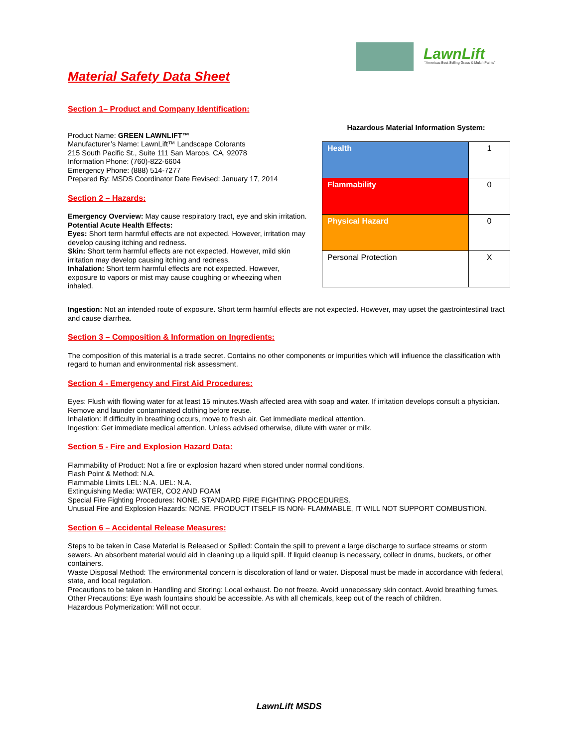LawnLift
"Americas Best Selling Grass & Mulch Paints"
Material Safety Data Sheet
Section 1– Product and Company Identification:
Product Name: GREEN LAWNLIFT™
Manufacturer’s Name: LawnLift™ Landscape Colorants
215 South Pacific St., Suite 111 San Marcos, CA, 92078
Information Phone: (760)-822-6604
Emergency Phone: (888) 514-7277
Prepared By: MSDS Coordinator Date Revised: January 17, 2014
Section 2 – Hazards:
Emergency Overview: May cause respiratory tract, eye and skin irritation.
Potential Acute Health Effects:
Eyes: Short term harmful effects are not expected. However, irritation may develop causing itching and redness.
Skin: Short term harmful effects are not expected. However, mild skin irritation may develop causing itching and redness.
Inhalation: Short term harmful effects are not expected. However, exposure to vapors or mist may cause coughing or wheezing when inhaled.
Hazardous Material Information System:
| Health | 1 |
| Flammability | 0 |
| Physical Hazard | 0 |
| Personal Protection | X |
Ingestion: Not an intended route of exposure. Short term harmful effects are not expected. However, may upset the gastrointestinal tract and cause diarrhea.
Section 3 – Composition & Information on Ingredients:
The composition of this material is a trade secret. Contains no other components or impurities which will influence the classification with regard to human and environmental risk assessment.
Section 4 - Emergency and First Aid Procedures:
Eyes: Flush with flowing water for at least 15 minutes.Wash affected area with soap and water. If irritation develops consult a physician. Remove and launder contaminated clothing before reuse.
Inhalation: If difficulty in breathing occurs, move to fresh air. Get immediate medical attention.
Ingestion: Get immediate medical attention. Unless advised otherwise, dilute with water or milk.
Section 5 - Fire and Explosion Hazard Data:
Flammability of Product: Not a fire or explosion hazard when stored under normal conditions.
Flash Point & Method: N.A.
Flammable Limits LEL: N.A. UEL: N.A.
Extinguishing Media: WATER, CO2 AND FOAM
Special Fire Fighting Procedures: NONE. STANDARD FIRE FIGHTING PROCEDURES.
Unusual Fire and Explosion Hazards: NONE. PRODUCT ITSELF IS NON- FLAMMABLE, IT WILL NOT SUPPORT COMBUSTION.
Section 6 – Accidental Release Measures:
Steps to be taken in Case Material is Released or Spilled: Contain the spill to prevent a large discharge to surface streams or storm sewers. An absorbent material would aid in cleaning up a liquid spill. If liquid cleanup is necessary, collect in drums, buckets, or other containers.
Waste Disposal Method: The environmental concern is discoloration of land or water. Disposal must be made in accordance with federal, state, and local regulation.
Precautions to be taken in Handling and Storing: Local exhaust. Do not freeze. Avoid unnecessary skin contact. Avoid breathing fumes.
Other Precautions: Eye wash fountains should be accessible. As with all chemicals, keep out of the reach of children.
Hazardous Polymerization: Will not occur.
LawnLift MSDS